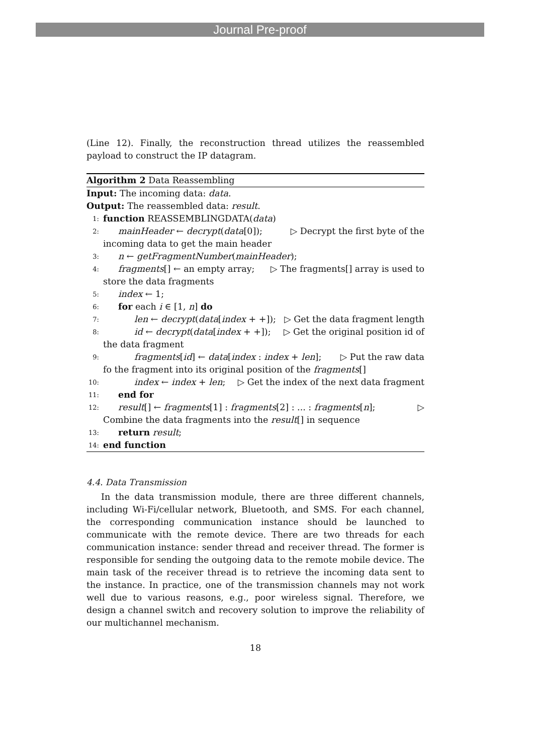Journal Pre-proof
(Line 12). Finally, the reconstruction thread utilizes the reassembled payload to construct the IP datagram.
Algorithm 2 Data Reassembling
Input: The incoming data: data.
Output: The reassembled data: result.
1: function REASSEMBLINGDATA(data)
2: mainHeader ← decrypt(data[0]); ▷ Decrypt the first byte of the
incoming data to get the main header
3: n ← getFragmentNumber(mainHeader);
4: fragments[] ← an empty array; ▷ The fragments[] array is used to
store the data fragments
5: index ← 1;
6: for each i ∈ [1, n] do
7: len ← decrypt(data[index + +]); ▷ Get the data fragment length
8: id ← decrypt(data[index + +]); ▷ Get the original position id of
the data fragment
9: fragments[id] ← data[index : index + len]; ▷ Put the raw data
fo the fragment into its original position of the fragments[]
10: index ← index + len; ▷ Get the index of the next data fragment
11: end for
12: result[] ← fragments[1] : fragments[2] : ... : fragments[n]; ▷
Combine the data fragments into the result[] in sequence
13: return result;
14: end function
4.4. Data Transmission
In the data transmission module, there are three different channels, including Wi-Fi/cellular network, Bluetooth, and SMS. For each channel, the corresponding communication instance should be launched to communicate with the remote device. There are two threads for each communication instance: sender thread and receiver thread. The former is responsible for sending the outgoing data to the remote mobile device. The main task of the receiver thread is to retrieve the incoming data sent to the instance. In practice, one of the transmission channels may not work well due to various reasons, e.g., poor wireless signal. Therefore, we design a channel switch and recovery solution to improve the reliability of our multichannel mechanism.
18